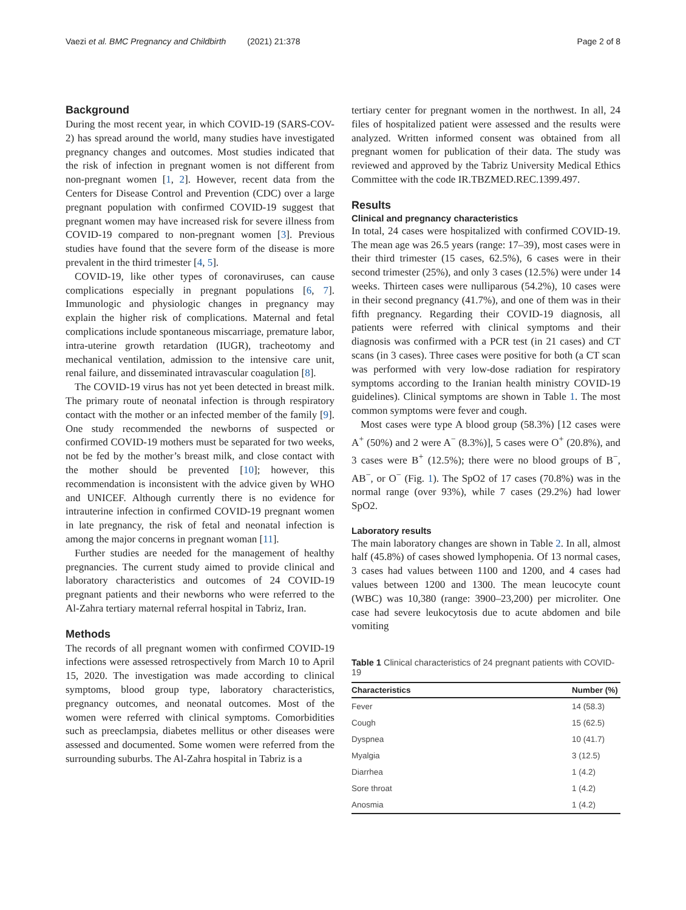Vaezi et al. BMC Pregnancy and Childbirth (2021) 21:378 Page 2 of 8
Background
During the most recent year, in which COVID-19 (SARS-COV-2) has spread around the world, many studies have investigated pregnancy changes and outcomes. Most studies indicated that the risk of infection in pregnant women is not different from non-pregnant women [1, 2]. However, recent data from the Centers for Disease Control and Prevention (CDC) over a large pregnant population with confirmed COVID-19 suggest that pregnant women may have increased risk for severe illness from COVID-19 compared to non-pregnant women [3]. Previous studies have found that the severe form of the disease is more prevalent in the third trimester [4, 5].
COVID-19, like other types of coronaviruses, can cause complications especially in pregnant populations [6, 7]. Immunologic and physiologic changes in pregnancy may explain the higher risk of complications. Maternal and fetal complications include spontaneous miscarriage, premature labor, intra-uterine growth retardation (IUGR), tracheotomy and mechanical ventilation, admission to the intensive care unit, renal failure, and disseminated intravascular coagulation [8].
The COVID-19 virus has not yet been detected in breast milk. The primary route of neonatal infection is through respiratory contact with the mother or an infected member of the family [9]. One study recommended the newborns of suspected or confirmed COVID-19 mothers must be separated for two weeks, not be fed by the mother’s breast milk, and close contact with the mother should be prevented [10]; however, this recommendation is inconsistent with the advice given by WHO and UNICEF. Although currently there is no evidence for intrauterine infection in confirmed COVID-19 pregnant women in late pregnancy, the risk of fetal and neonatal infection is among the major concerns in pregnant woman [11].
Further studies are needed for the management of healthy pregnancies. The current study aimed to provide clinical and laboratory characteristics and outcomes of 24 COVID-19 pregnant patients and their newborns who were referred to the Al-Zahra tertiary maternal referral hospital in Tabriz, Iran.
Methods
The records of all pregnant women with confirmed COVID-19 infections were assessed retrospectively from March 10 to April 15, 2020. The investigation was made according to clinical symptoms, blood group type, laboratory characteristics, pregnancy outcomes, and neonatal outcomes. Most of the women were referred with clinical symptoms. Comorbidities such as preeclampsia, diabetes mellitus or other diseases were assessed and documented. Some women were referred from the surrounding suburbs. The Al-Zahra hospital in Tabriz is a
tertiary center for pregnant women in the northwest. In all, 24 files of hospitalized patient were assessed and the results were analyzed. Written informed consent was obtained from all pregnant women for publication of their data. The study was reviewed and approved by the Tabriz University Medical Ethics Committee with the code IR.TBZMED.REC.1399.497.
Results
Clinical and pregnancy characteristics
In total, 24 cases were hospitalized with confirmed COVID-19. The mean age was 26.5 years (range: 17–39), most cases were in their third trimester (15 cases, 62.5%), 6 cases were in their second trimester (25%), and only 3 cases (12.5%) were under 14 weeks. Thirteen cases were nulliparous (54.2%), 10 cases were in their second pregnancy (41.7%), and one of them was in their fifth pregnancy. Regarding their COVID-19 diagnosis, all patients were referred with clinical symptoms and their diagnosis was confirmed with a PCR test (in 21 cases) and CT scans (in 3 cases). Three cases were positive for both (a CT scan was performed with very low-dose radiation for respiratory symptoms according to the Iranian health ministry COVID-19 guidelines). Clinical symptoms are shown in Table 1. The most common symptoms were fever and cough.
Most cases were type A blood group (58.3%) [12 cases were A<sup>+</sup> (50%) and 2 were A<sup>−</sup> (8.3%)], 5 cases were O<sup>+</sup> (20.8%), and 3 cases were B<sup>+</sup> (12.5%); there were no blood groups of B<sup>−</sup>, AB<sup>−</sup>, or O<sup>−</sup> (Fig. 1). The SpO2 of 17 cases (70.8%) was in the normal range (over 93%), while 7 cases (29.2%) had lower SpO2.
Laboratory results
The main laboratory changes are shown in Table 2. In all, almost half (45.8%) of cases showed lymphopenia. Of 13 normal cases, 3 cases had values between 1100 and 1200, and 4 cases had values between 1200 and 1300. The mean leucocyte count (WBC) was 10,380 (range: 3900–23,200) per microliter. One case had severe leukocytosis due to acute abdomen and bile vomiting
Table 1 Clinical characteristics of 24 pregnant patients with COVID-19
| Characteristics | Number (%) |
| --- | --- |
| Fever | 14 (58.3) |
| Cough | 15 (62.5) |
| Dyspnea | 10 (41.7) |
| Myalgia | 3 (12.5) |
| Diarrhea | 1 (4.2) |
| Sore throat | 1 (4.2) |
| Anosmia | 1 (4.2) |